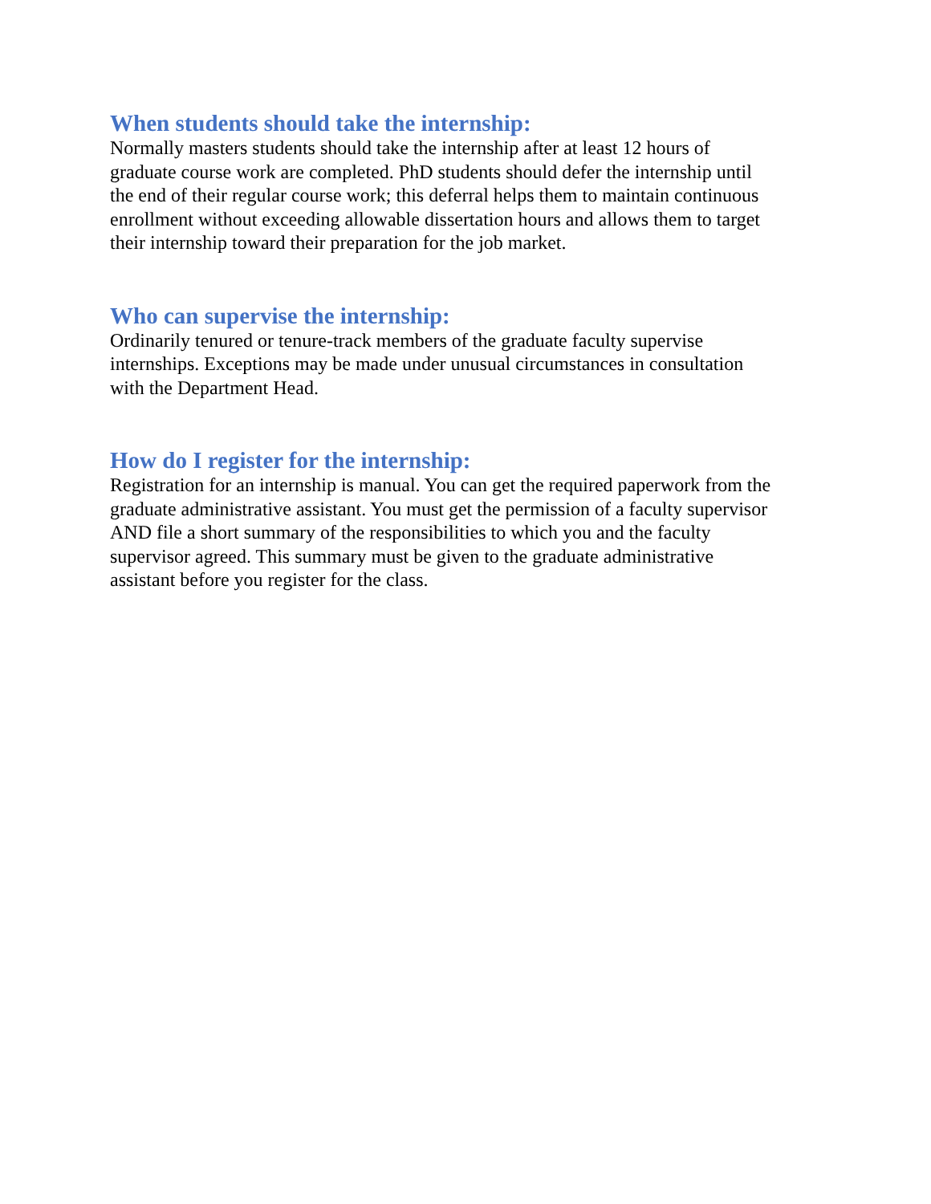When students should take the internship:
Normally masters students should take the internship after at least 12 hours of
graduate course work are completed. PhD students should defer the internship until
the end of their regular course work; this deferral helps them to maintain continuous
enrollment without exceeding allowable dissertation hours and allows them to target
their internship toward their preparation for the job market.
Who can supervise the internship:
Ordinarily tenured or tenure-track members of the graduate faculty supervise
internships. Exceptions may be made under unusual circumstances in consultation
with the Department Head.
How do I register for the internship:
Registration for an internship is manual. You can get the required paperwork from the
graduate administrative assistant. You must get the permission of a faculty supervisor
AND file a short summary of the responsibilities to which you and the faculty
supervisor agreed. This summary must be given to the graduate administrative
assistant before you register for the class.